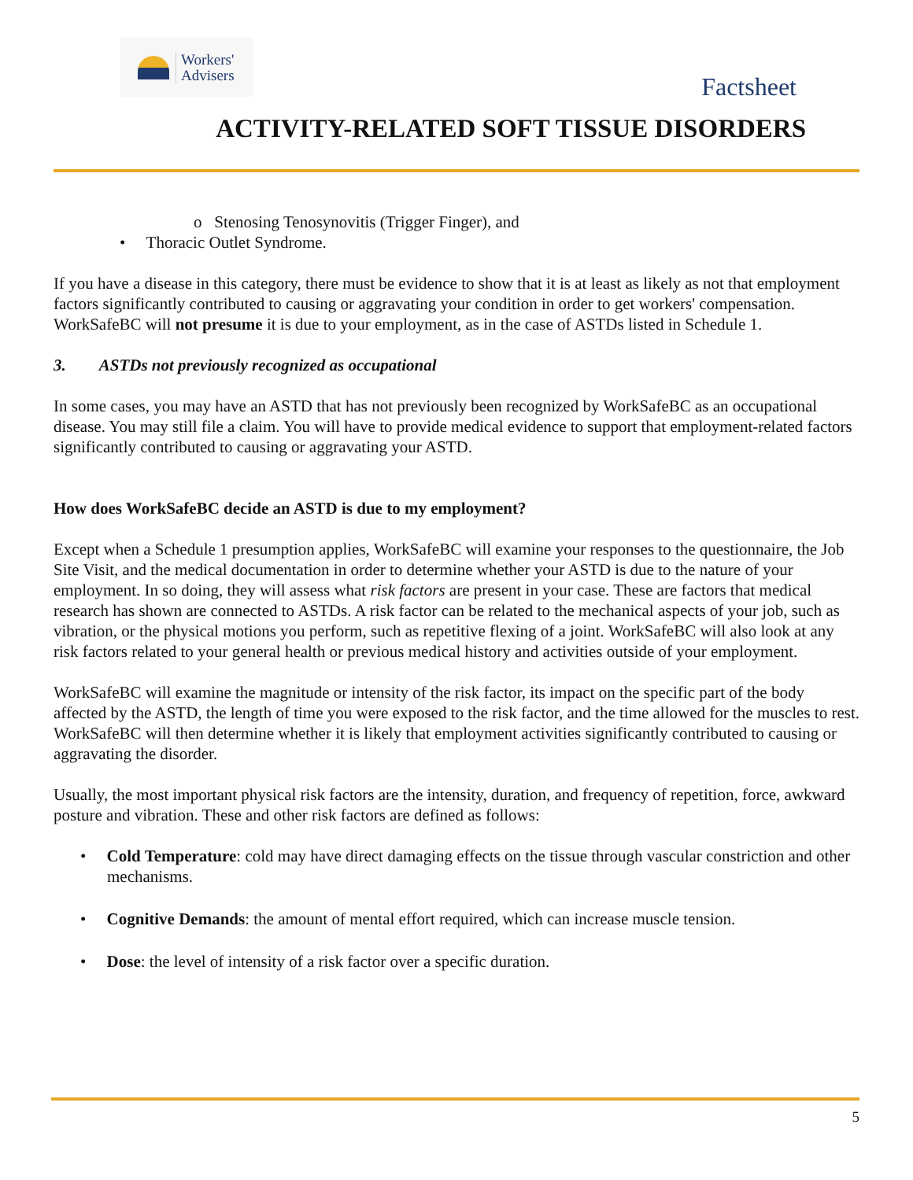Workers'
Advisers
Factsheet
ACTIVITY-RELATED SOFT TISSUE DISORDERS
o Stenosing Tenosynovitis (Trigger Finger), and
• Thoracic Outlet Syndrome.
If you have a disease in this category, there must be evidence to show that it is at least as likely as not that employment factors significantly contributed to causing or aggravating your condition in order to get workers' compensation. WorkSafeBC will not presume it is due to your employment, as in the case of ASTDs listed in Schedule 1.
3. ASTDs not previously recognized as occupational
In some cases, you may have an ASTD that has not previously been recognized by WorkSafeBC as an occupational disease. You may still file a claim. You will have to provide medical evidence to support that employment-related factors significantly contributed to causing or aggravating your ASTD.
How does WorkSafeBC decide an ASTD is due to my employment?
Except when a Schedule 1 presumption applies, WorkSafeBC will examine your responses to the questionnaire, the Job Site Visit, and the medical documentation in order to determine whether your ASTD is due to the nature of your employment. In so doing, they will assess what risk factors are present in your case. These are factors that medical research has shown are connected to ASTDs. A risk factor can be related to the mechanical aspects of your job, such as vibration, or the physical motions you perform, such as repetitive flexing of a joint. WorkSafeBC will also look at any risk factors related to your general health or previous medical history and activities outside of your employment.
WorkSafeBC will examine the magnitude or intensity of the risk factor, its impact on the specific part of the body affected by the ASTD, the length of time you were exposed to the risk factor, and the time allowed for the muscles to rest. WorkSafeBC will then determine whether it is likely that employment activities significantly contributed to causing or aggravating the disorder.
Usually, the most important physical risk factors are the intensity, duration, and frequency of repetition, force, awkward posture and vibration. These and other risk factors are defined as follows:
• Cold Temperature: cold may have direct damaging effects on the tissue through vascular constriction and other mechanisms.
• Cognitive Demands: the amount of mental effort required, which can increase muscle tension.
• Dose: the level of intensity of a risk factor over a specific duration.
5